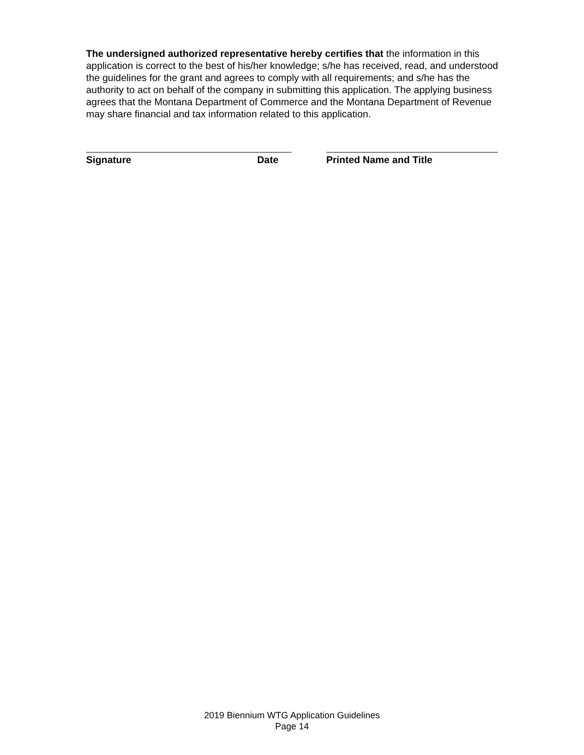The undersigned authorized representative hereby certifies that the information in this application is correct to the best of his/her knowledge; s/he has received, read, and understood the guidelines for the grant and agrees to comply with all requirements; and s/he has the authority to act on behalf of the company in submitting this application. The applying business agrees that the Montana Department of Commerce and the Montana Department of Revenue may share financial and tax information related to this application.
Signature Date Printed Name and Title
2019 Biennium WTG Application Guidelines
Page 14